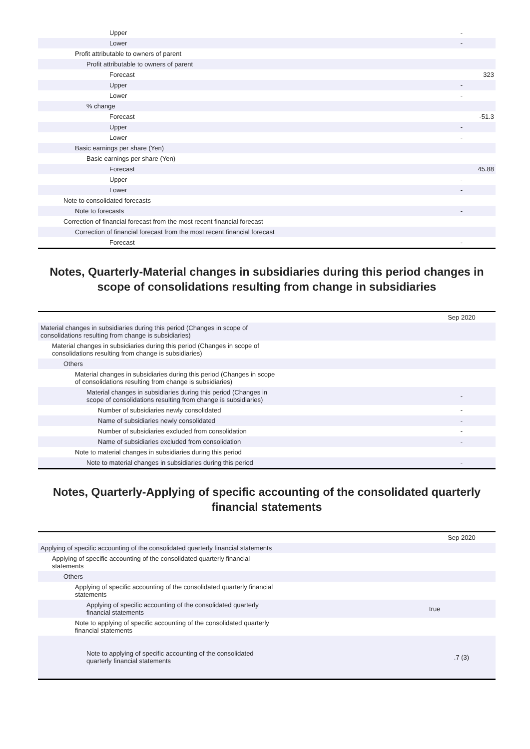| Upper | - |
| Lower | - |
| Profit attributable to owners of parent | |
| Profit attributable to owners of parent | |
| Forecast | 323 |
| Upper | - |
| Lower | - |
| % change | |
| Forecast | -51.3 |
| Upper | - |
| Lower | - |
| Basic earnings per share (Yen) | |
| Basic earnings per share (Yen) | |
| Forecast | 45.88 |
| Upper | - |
| Lower | - |
| Note to consolidated forecasts | |
| Note to forecasts | - |
| Correction of financial forecast from the most recent financial forecast | |
| Correction of financial forecast from the most recent financial forecast | |
| Forecast | - |
Notes, Quarterly-Material changes in subsidiaries during this period changes in scope of consolidations resulting from change in subsidiaries
| | Sep 2020 |
| Material changes in subsidiaries during this period (Changes in scope of consolidations resulting from change is subsidiaries) | |
| Material changes in subsidiaries during this period (Changes in scope of consolidations resulting from change is subsidiaries) | |
| Others | |
| Material changes in subsidiaries during this period (Changes in scope of consolidations resulting from change is subsidiaries) | |
| Material changes in subsidiaries during this period (Changes in scope of consolidations resulting from change is subsidiaries) | - |
| Number of subsidiaries newly consolidated | - |
| Name of subsidiaries newly consolidated | - |
| Number of subsidiaries excluded from consolidation | - |
| Name of subsidiaries excluded from consolidation | - |
| Note to material changes in subsidiaries during this period | |
| Note to material changes in subsidiaries during this period | - |
Notes, Quarterly-Applying of specific accounting of the consolidated quarterly financial statements
| | Sep 2020 |
| Applying of specific accounting of the consolidated quarterly financial statements | |
| Applying of specific accounting of the consolidated quarterly financial statements | |
| Others | |
| Applying of specific accounting of the consolidated quarterly financial statements | |
| Applying of specific accounting of the consolidated quarterly financial statements | true |
| Note to applying of specific accounting of the consolidated quarterly financial statements | |
| Note to applying of specific accounting of the consolidated quarterly financial statements | .7 (3) |